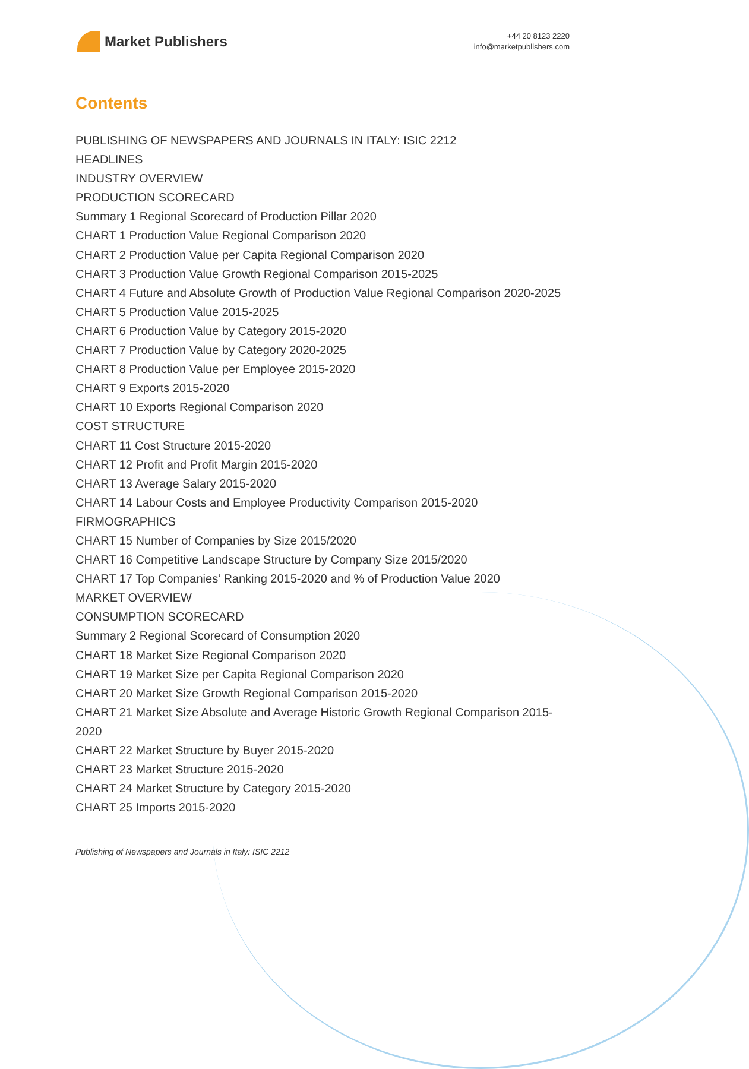Market Publishers
+44 20 8123 2220
info@marketpublishers.com
Contents
PUBLISHING OF NEWSPAPERS AND JOURNALS IN ITALY: ISIC 2212
HEADLINES
INDUSTRY OVERVIEW
PRODUCTION SCORECARD
Summary 1 Regional Scorecard of Production Pillar 2020
CHART 1 Production Value Regional Comparison 2020
CHART 2 Production Value per Capita Regional Comparison 2020
CHART 3 Production Value Growth Regional Comparison 2015-2025
CHART 4 Future and Absolute Growth of Production Value Regional Comparison 2020-2025
CHART 5 Production Value 2015-2025
CHART 6 Production Value by Category 2015-2020
CHART 7 Production Value by Category 2020-2025
CHART 8 Production Value per Employee 2015-2020
CHART 9 Exports 2015-2020
CHART 10 Exports Regional Comparison 2020
COST STRUCTURE
CHART 11 Cost Structure 2015-2020
CHART 12 Profit and Profit Margin 2015-2020
CHART 13 Average Salary 2015-2020
CHART 14 Labour Costs and Employee Productivity Comparison 2015-2020
FIRMOGRAPHICS
CHART 15 Number of Companies by Size 2015/2020
CHART 16 Competitive Landscape Structure by Company Size 2015/2020
CHART 17 Top Companies’ Ranking 2015-2020 and % of Production Value 2020
MARKET OVERVIEW
CONSUMPTION SCORECARD
Summary 2 Regional Scorecard of Consumption 2020
CHART 18 Market Size Regional Comparison 2020
CHART 19 Market Size per Capita Regional Comparison 2020
CHART 20 Market Size Growth Regional Comparison 2015-2020
CHART 21 Market Size Absolute and Average Historic Growth Regional Comparison 2015-2020
CHART 22 Market Structure by Buyer 2015-2020
CHART 23 Market Structure 2015-2020
CHART 24 Market Structure by Category 2015-2020
CHART 25 Imports 2015-2020
Publishing of Newspapers and Journals in Italy: ISIC 2212